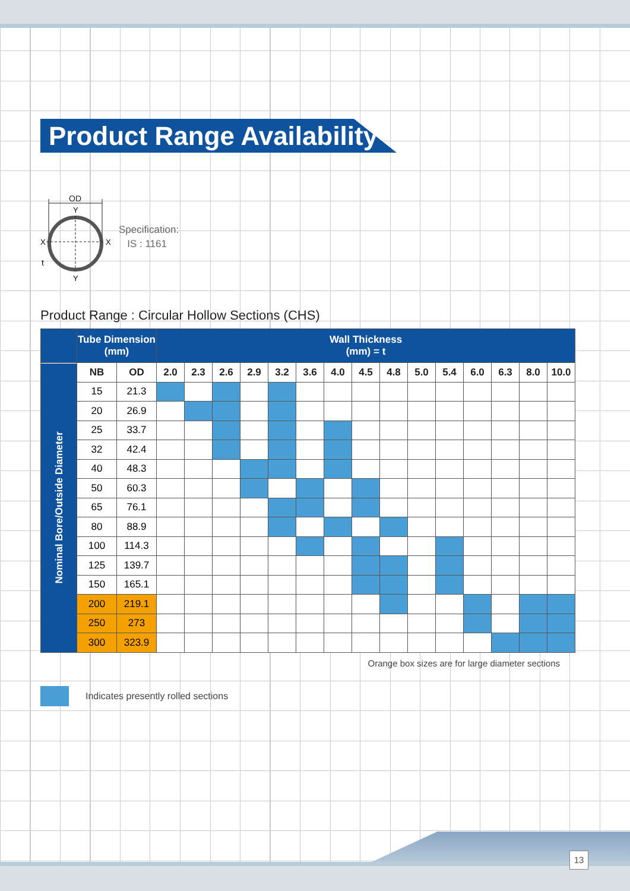Product Range Availability
OD
Y
Y
X
X
t
Specification:
IS : 1161
Product Range : Circular Hollow Sections (CHS)
| | Tube Dimension (mm) | | Wall Thickness (mm) = t | | | | | | | | | | | | | | |
| --- | --- | --- | --- | --- | --- | --- | --- | --- | --- | --- | --- | --- | --- | --- | --- | --- | --- |
| Nominal Bore/Outside Diameter | NB | OD | 2.0 | 2.3 | 2.6 | 2.9 | 3.2 | 3.6 | 4.0 | 4.5 | 4.8 | 5.0 | 5.4 | 6.0 | 6.3 | 8.0 | 10.0 |
| | 15 | 21.3 | | | | | | | | | | | | | | | |
| | 20 | 26.9 | | | | | | | | | | | | | | | |
| | 25 | 33.7 | | | | | | | | | | | | | | | |
| | 32 | 42.4 | | | | | | | | | | | | | | | |
| | 40 | 48.3 | | | | | | | | | | | | | | | |
| | 50 | 60.3 | | | | | | | | | | | | | | | |
| | 65 | 76.1 | | | | | | | | | | | | | | | |
| | 80 | 88.9 | | | | | | | | | | | | | | | |
| | 100 | 114.3 | | | | | | | | | | | | | | | |
| | 125 | 139.7 | | | | | | | | | | | | | | | |
| | 150 | 165.1 | | | | | | | | | | | | | | | |
| | 200 | 219.1 | | | | | | | | | | | | | | | |
| | 250 | 273 | | | | | | | | | | | | | | | |
| | 300 | 323.9 | | | | | | | | | | | | | | | |
Orange box sizes are for large diameter sections
Indicates presently rolled sections
13